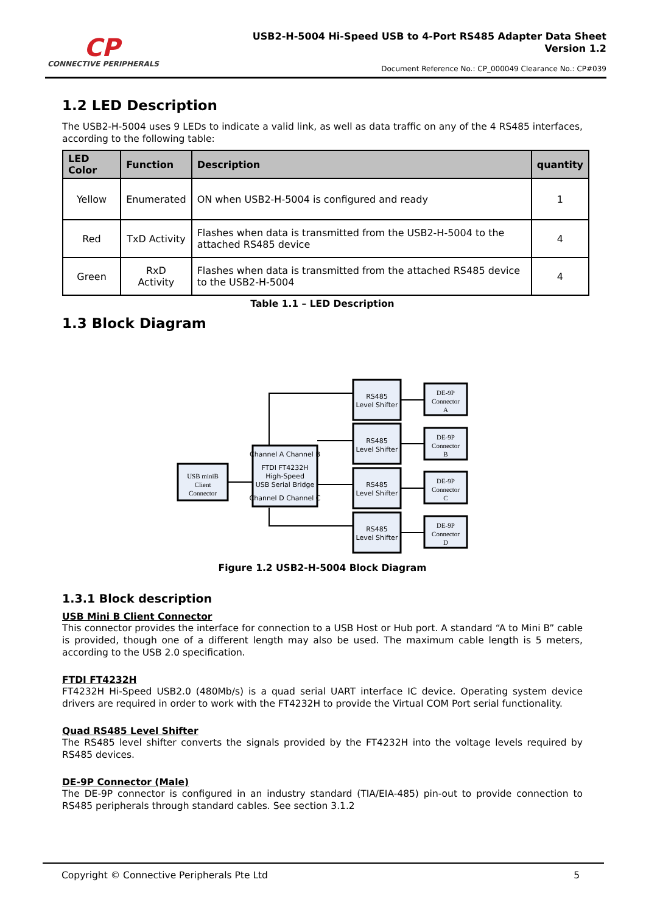CP
CONNECTIVE PERIPHERALS
USB2-H-5004 Hi-Speed USB to 4-Port RS485 Adapter Data Sheet
Version 1.2
Document Reference No.: CP_000049 Clearance No.: CP#039
1.2 LED Description
The USB2-H-5004 uses 9 LEDs to indicate a valid link, as well as data traffic on any of the 4 RS485 interfaces, according to the following table:
| LED Color | Function | Description | quantity |
| --- | --- | --- | --- |
| Yellow | Enumerated | ON when USB2-H-5004 is configured and ready | 1 |
| Red | TxD Activity | Flashes when data is transmitted from the USB2-H-5004 to the attached RS485 device | 4 |
| Green | RxD Activity | Flashes when data is transmitted from the attached RS485 device to the USB2-H-5004 | 4 |
Table 1.1 – LED Description
1.3 Block Diagram
USB miniB
Client
Connector
DE-9P
Connector
A
DE-9P
Connector
B
DE-9P
Connector
C
DE-9P
Connector
D
RS485
Level Shifter
RS485
Level Shifter
RS485
Level Shifter
RS485
Level Shifter
Channel A Channel B
FTDI FT4232H
High-Speed
USB Serial Bridge
Channel D Channel C
Figure 1.2 USB2-H-5004 Block Diagram
1.3.1 Block description
USB Mini B Client Connector
This connector provides the interface for connection to a USB Host or Hub port. A standard “A to Mini B” cable is provided, though one of a different length may also be used. The maximum cable length is 5 meters, according to the USB 2.0 specification.
FTDI FT4232H
FT4232H Hi-Speed USB2.0 (480Mb/s) is a quad serial UART interface IC device. Operating system device drivers are required in order to work with the FT4232H to provide the Virtual COM Port serial functionality.
Quad RS485 Level Shifter
The RS485 level shifter converts the signals provided by the FT4232H into the voltage levels required by RS485 devices.
DE-9P Connector (Male)
The DE-9P connector is configured in an industry standard (TIA/EIA-485) pin-out to provide connection to RS485 peripherals through standard cables. See section 3.1.2
Copyright © Connective Peripherals Pte Ltd 5